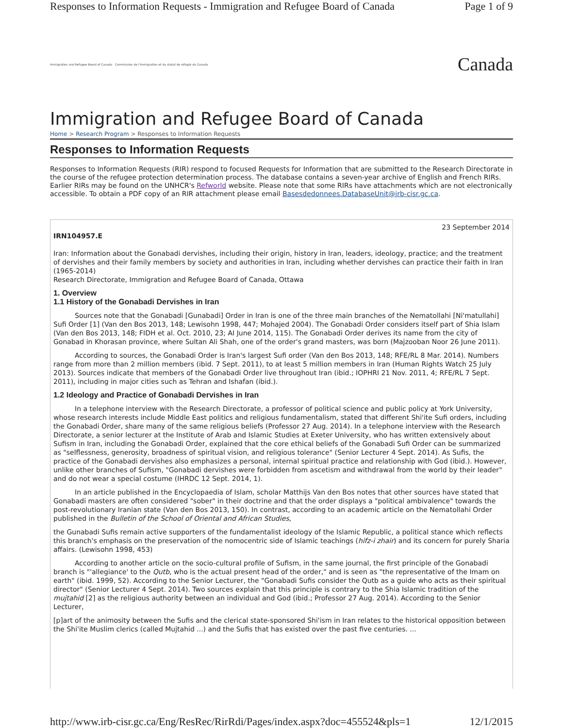Responses to Information Requests - Immigration and Refugee Board of Canada Page 1 of 9
Immigration and Refugee Board of Canada Commission de l'immigration et du statut de réfugié du Canada Canada
Immigration and Refugee Board of Canada
Home > Research Program > Responses to Information Requests
Responses to Information Requests
Responses to Information Requests (RIR) respond to focused Requests for Information that are submitted to the Research Directorate in the course of the refugee protection determination process. The database contains a seven-year archive of English and French RIRs. Earlier RIRs may be found on the UNHCR's Refworld website. Please note that some RIRs have attachments which are not electronically accessible. To obtain a PDF copy of an RIR attachment please email Basesdedonnees.DatabaseUnit@irb-cisr.gc.ca.
23 September 2014
IRN104957.E
Iran: Information about the Gonabadi dervishes, including their origin, history in Iran, leaders, ideology, practice; and the treatment of dervishes and their family members by society and authorities in Iran, including whether dervishes can practice their faith in Iran (1965-2014)
Research Directorate, Immigration and Refugee Board of Canada, Ottawa
1. Overview
1.1 History of the Gonabadi Dervishes in Iran
Sources note that the Gonabadi [Gunabadi] Order in Iran is one of the three main branches of the Nematollahi [Ni'matullahi] Sufi Order [1] (Van den Bos 2013, 148; Lewisohn 1998, 447; Mohajed 2004). The Gonabadi Order considers itself part of Shia Islam (Van den Bos 2013, 148; FIDH et al. Oct. 2010, 23; AI June 2014, 115). The Gonabadi Order derives its name from the city of Gonabad in Khorasan province, where Sultan Ali Shah, one of the order's grand masters, was born (Majzooban Noor 26 June 2011).
According to sources, the Gonabadi Order is Iran's largest Sufi order (Van den Bos 2013, 148; RFE/RL 8 Mar. 2014). Numbers range from more than 2 million members (ibid. 7 Sept. 2011), to at least 5 million members in Iran (Human Rights Watch 25 July 2013). Sources indicate that members of the Gonabadi Order live throughout Iran (ibid.; IOPHRI 21 Nov. 2011, 4; RFE/RL 7 Sept. 2011), including in major cities such as Tehran and Ishafan (ibid.).
1.2 Ideology and Practice of Gonabadi Dervishes in Iran
In a telephone interview with the Research Directorate, a professor of political science and public policy at York University, whose research interests include Middle East politics and religious fundamentalism, stated that different Shi'ite Sufi orders, including the Gonabadi Order, share many of the same religious beliefs (Professor 27 Aug. 2014). In a telephone interview with the Research Directorate, a senior lecturer at the Institute of Arab and Islamic Studies at Exeter University, who has written extensively about Sufism in Iran, including the Gonabadi Order, explained that the core ethical beliefs of the Gonabadi Sufi Order can be summarized as "selflessness, generosity, broadness of spiritual vision, and religious tolerance" (Senior Lecturer 4 Sept. 2014). As Sufis, the practice of the Gonabadi dervishes also emphasizes a personal, internal spiritual practice and relationship with God (ibid.). However, unlike other branches of Sufism, "Gonabadi dervishes were forbidden from ascetism and withdrawal from the world by their leader" and do not wear a special costume (IHRDC 12 Sept. 2014, 1).
In an article published in the Encyclopaedia of Islam, scholar Matthijs Van den Bos notes that other sources have stated that Gonabadi masters are often considered "sober" in their doctrine and that the order displays a "political ambivalence" towards the post-revolutionary Iranian state (Van den Bos 2013, 150). In contrast, according to an academic article on the Nematollahi Order published in the Bulletin of the School of Oriental and African Studies,
the Gunabadi Sufis remain active supporters of the fundamentalist ideology of the Islamic Republic, a political stance which reflects this branch's emphasis on the preservation of the nomocentric side of Islamic teachings (hifz-i zhair) and its concern for purely Sharia affairs. (Lewisohn 1998, 453)
According to another article on the socio-cultural profile of Sufism, in the same journal, the first principle of the Gonabadi branch is "'allegiance' to the Qutb, who is the actual present head of the order," and is seen as "the representative of the Imam on earth" (ibid. 1999, 52). According to the Senior Lecturer, the "Gonabadi Sufis consider the Qutb as a guide who acts as their spiritual director" (Senior Lecturer 4 Sept. 2014). Two sources explain that this principle is contrary to the Shia Islamic tradition of the mujtahid [2] as the religious authority between an individual and God (ibid.; Professor 27 Aug. 2014). According to the Senior Lecturer,
[p]art of the animosity between the Sufis and the clerical state-sponsored Shi'ism in Iran relates to the historical opposition between the Shi'ite Muslim clerics (called Mujtahid ...) and the Sufis that has existed over the past five centuries. ...
http://www.irb-cisr.gc.ca/Eng/ResRec/RirRdi/Pages/index.aspx?doc=455524&pls=1 12/1/2015